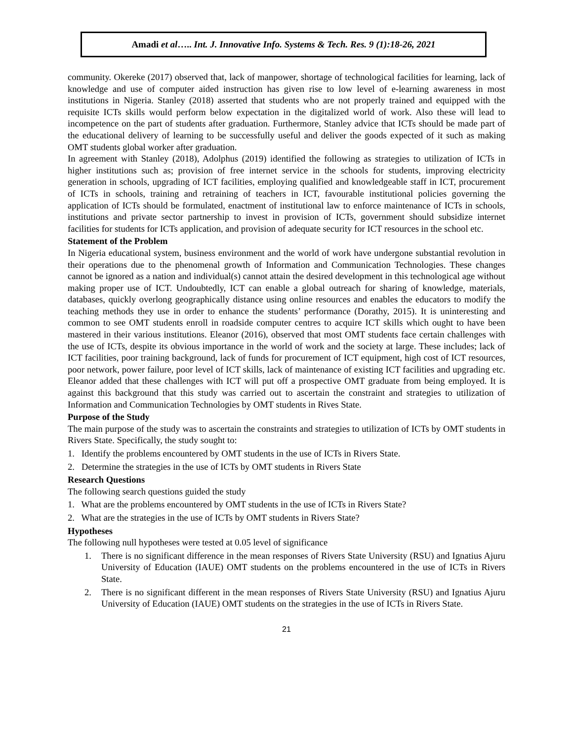Amadi et al….. Int. J. Innovative Info. Systems & Tech. Res. 9 (1):18-26, 2021
community. Okereke (2017) observed that, lack of manpower, shortage of technological facilities for learning, lack of knowledge and use of computer aided instruction has given rise to low level of e-learning awareness in most institutions in Nigeria. Stanley (2018) asserted that students who are not properly trained and equipped with the requisite ICTs skills would perform below expectation in the digitalized world of work. Also these will lead to incompetence on the part of students after graduation. Furthermore, Stanley advice that ICTs should be made part of the educational delivery of learning to be successfully useful and deliver the goods expected of it such as making OMT students global worker after graduation.
In agreement with Stanley (2018), Adolphus (2019) identified the following as strategies to utilization of ICTs in higher institutions such as; provision of free internet service in the schools for students, improving electricity generation in schools, upgrading of ICT facilities, employing qualified and knowledgeable staff in ICT, procurement of ICTs in schools, training and retraining of teachers in ICT, favourable institutional policies governing the application of ICTs should be formulated, enactment of institutional law to enforce maintenance of ICTs in schools, institutions and private sector partnership to invest in provision of ICTs, government should subsidize internet facilities for students for ICTs application, and provision of adequate security for ICT resources in the school etc.
Statement of the Problem
In Nigeria educational system, business environment and the world of work have undergone substantial revolution in their operations due to the phenomenal growth of Information and Communication Technologies. These changes cannot be ignored as a nation and individual(s) cannot attain the desired development in this technological age without making proper use of ICT. Undoubtedly, ICT can enable a global outreach for sharing of knowledge, materials, databases, quickly overlong geographically distance using online resources and enables the educators to modify the teaching methods they use in order to enhance the students’ performance (Dorathy, 2015). It is uninteresting and common to see OMT students enroll in roadside computer centres to acquire ICT skills which ought to have been mastered in their various institutions. Eleanor (2016), observed that most OMT students face certain challenges with the use of ICTs, despite its obvious importance in the world of work and the society at large. These includes; lack of ICT facilities, poor training background, lack of funds for procurement of ICT equipment, high cost of ICT resources, poor network, power failure, poor level of ICT skills, lack of maintenance of existing ICT facilities and upgrading etc. Eleanor added that these challenges with ICT will put off a prospective OMT graduate from being employed. It is against this background that this study was carried out to ascertain the constraint and strategies to utilization of Information and Communication Technologies by OMT students in Rives State.
Purpose of the Study
The main purpose of the study was to ascertain the constraints and strategies to utilization of ICTs by OMT students in Rivers State. Specifically, the study sought to:
1. Identify the problems encountered by OMT students in the use of ICTs in Rivers State.
2. Determine the strategies in the use of ICTs by OMT students in Rivers State
Research Questions
The following search questions guided the study
1. What are the problems encountered by OMT students in the use of ICTs in Rivers State?
2. What are the strategies in the use of ICTs by OMT students in Rivers State?
Hypotheses
The following null hypotheses were tested at 0.05 level of significance
1. There is no significant difference in the mean responses of Rivers State University (RSU) and Ignatius Ajuru University of Education (IAUE) OMT students on the problems encountered in the use of ICTs in Rivers State.
2. There is no significant different in the mean responses of Rivers State University (RSU) and Ignatius Ajuru University of Education (IAUE) OMT students on the strategies in the use of ICTs in Rivers State.
21